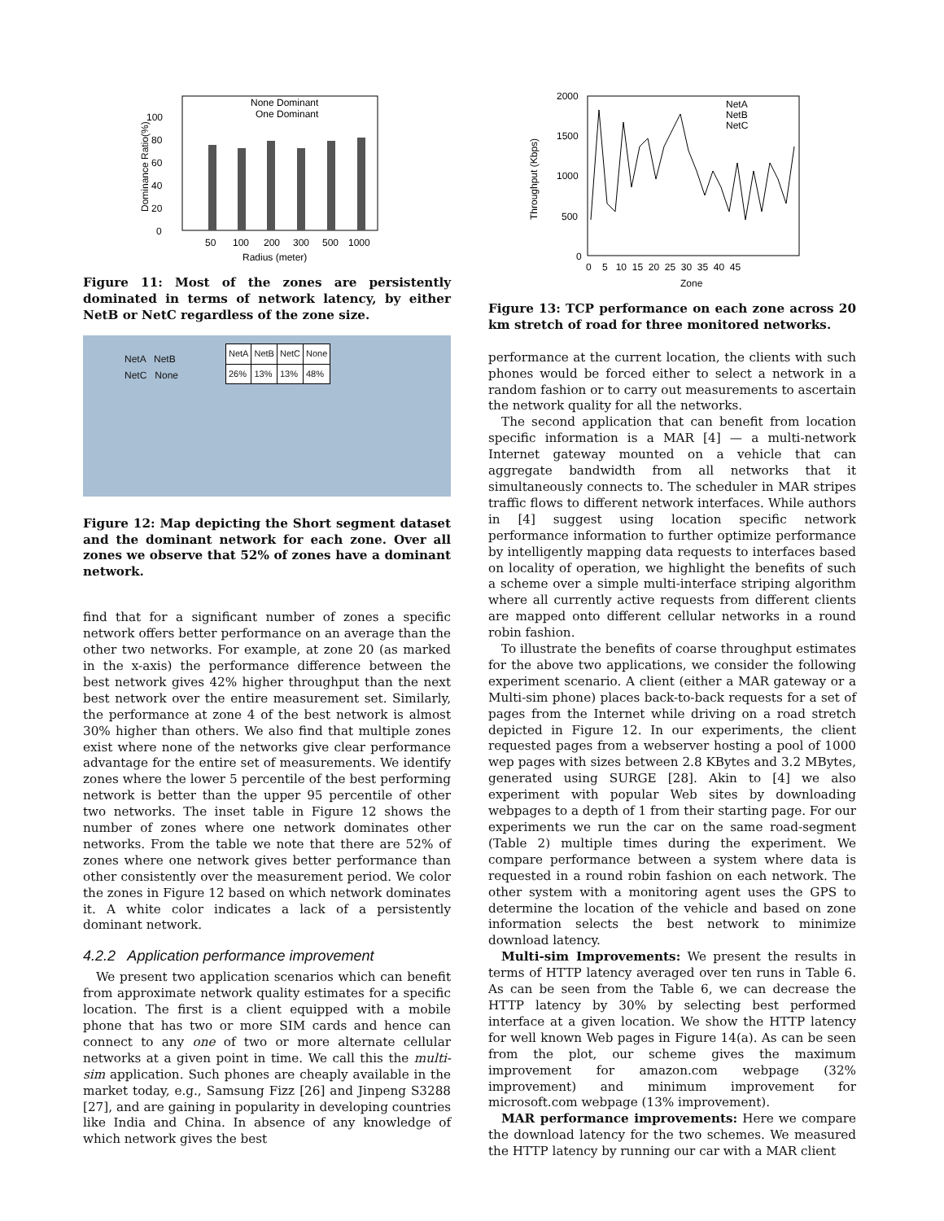None Dominant
One Dominant
0
20
40
60
80
100
50
100
200
300
500
1000
Radius (meter)
Dominance Ratio(%)
Figure 11: Most of the zones are persistently dominated in terms of network latency, by either NetB or NetC regardless of the zone size.
| NetA | NetB | NetC | None |
| 26% | 13% | 13% | 48% |
NetA NetB
NetC None
Figure 12: Map depicting the Short segment dataset and the dominant network for each zone. Over all zones we observe that 52% of zones have a dominant network.
find that for a significant number of zones a specific network offers better performance on an average than the other two networks. For example, at zone 20 (as marked in the x-axis) the performance difference between the best network gives 42% higher throughput than the next best network over the entire measurement set. Similarly, the performance at zone 4 of the best network is almost 30% higher than others. We also find that multiple zones exist where none of the networks give clear performance advantage for the entire set of measurements. We identify zones where the lower 5 percentile of the best performing network is better than the upper 95 percentile of other two networks. The inset table in Figure 12 shows the number of zones where one network dominates other networks. From the table we note that there are 52% of zones where one network gives better performance than other consistently over the measurement period. We color the zones in Figure 12 based on which network dominates it. A white color indicates a lack of a persistently dominant network.
4.2.2 Application performance improvement
We present two application scenarios which can benefit from approximate network quality estimates for a specific location. The first is a client equipped with a mobile phone that has two or more SIM cards and hence can connect to any one of two or more alternate cellular networks at a given point in time. We call this the multi-sim application. Such phones are cheaply available in the market today, e.g., Samsung Fizz [26] and Jinpeng S3288 [27], and are gaining in popularity in developing countries like India and China. In absence of any knowledge of which network gives the best
2000
1500
1000
500
0
0 5 10 15 20 25 30 35 40 45
Zone
Throughput (Kbps)
NetA
NetB
NetC
Figure 13: TCP performance on each zone across 20 km stretch of road for three monitored networks.
performance at the current location, the clients with such phones would be forced either to select a network in a random fashion or to carry out measurements to ascertain the network quality for all the networks.
The second application that can benefit from location specific information is a MAR [4] — a multi-network Internet gateway mounted on a vehicle that can aggregate bandwidth from all networks that it simultaneously connects to. The scheduler in MAR stripes traffic flows to different network interfaces. While authors in [4] suggest using location specific network performance information to further optimize performance by intelligently mapping data requests to interfaces based on locality of operation, we highlight the benefits of such a scheme over a simple multi-interface striping algorithm where all currently active requests from different clients are mapped onto different cellular networks in a round robin fashion.
To illustrate the benefits of coarse throughput estimates for the above two applications, we consider the following experiment scenario. A client (either a MAR gateway or a Multi-sim phone) places back-to-back requests for a set of pages from the Internet while driving on a road stretch depicted in Figure 12. In our experiments, the client requested pages from a webserver hosting a pool of 1000 wep pages with sizes between 2.8 KBytes and 3.2 MBytes, generated using SURGE [28]. Akin to [4] we also experiment with popular Web sites by downloading webpages to a depth of 1 from their starting page. For our experiments we run the car on the same road-segment (Table 2) multiple times during the experiment. We compare performance between a system where data is requested in a round robin fashion on each network. The other system with a monitoring agent uses the GPS to determine the location of the vehicle and based on zone information selects the best network to minimize download latency.
Multi-sim Improvements: We present the results in terms of HTTP latency averaged over ten runs in Table 6. As can be seen from the Table 6, we can decrease the HTTP latency by 30% by selecting best performed interface at a given location. We show the HTTP latency for well known Web pages in Figure 14(a). As can be seen from the plot, our scheme gives the maximum improvement for amazon.com webpage (32% improvement) and minimum improvement for microsoft.com webpage (13% improvement).
MAR performance improvements: Here we compare the download latency for the two schemes. We measured the HTTP latency by running our car with a MAR client